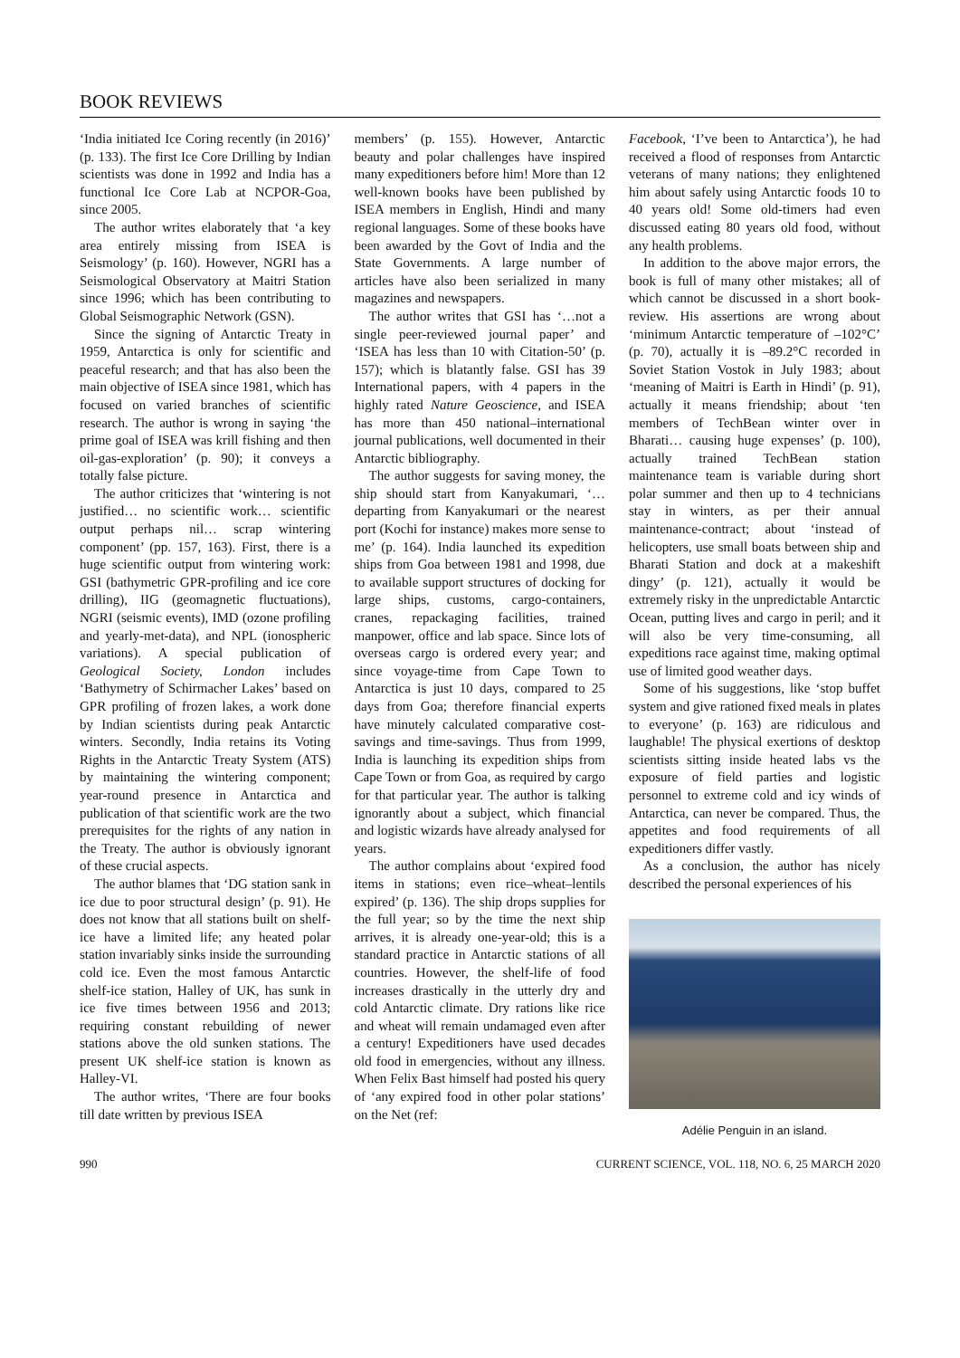BOOK REVIEWS
‘India initiated Ice Coring recently (in 2016)’ (p. 133). The first Ice Core Drilling by Indian scientists was done in 1992 and India has a functional Ice Core Lab at NCPOR-Goa, since 2005.
The author writes elaborately that ‘a key area entirely missing from ISEA is Seismology’ (p. 160). However, NGRI has a Seismological Observatory at Maitri Station since 1996; which has been contributing to Global Seismographic Network (GSN).
Since the signing of Antarctic Treaty in 1959, Antarctica is only for scientific and peaceful research; and that has also been the main objective of ISEA since 1981, which has focused on varied branches of scientific research. The author is wrong in saying ‘the prime goal of ISEA was krill fishing and then oil-gas-exploration’ (p. 90); it conveys a totally false picture.
The author criticizes that ‘wintering is not justified… no scientific work… scientific output perhaps nil… scrap wintering component’ (pp. 157, 163). First, there is a huge scientific output from wintering work: GSI (bathymetric GPR-profiling and ice core drilling), IIG (geomagnetic fluctuations), NGRI (seismic events), IMD (ozone profiling and yearly-met-data), and NPL (ionospheric variations). A special publication of Geological Society, London includes ‘Bathymetry of Schirmacher Lakes’ based on GPR profiling of frozen lakes, a work done by Indian scientists during peak Antarctic winters. Secondly, India retains its Voting Rights in the Antarctic Treaty System (ATS) by maintaining the wintering component; year-round presence in Antarctica and publication of that scientific work are the two prerequisites for the rights of any nation in the Treaty. The author is obviously ignorant of these crucial aspects.
The author blames that ‘DG station sank in ice due to poor structural design’ (p. 91). He does not know that all stations built on shelf-ice have a limited life; any heated polar station invariably sinks inside the surrounding cold ice. Even the most famous Antarctic shelf-ice station, Halley of UK, has sunk in ice five times between 1956 and 2013; requiring constant rebuilding of newer stations above the old sunken stations. The present UK shelf-ice station is known as Halley-VI.
The author writes, ‘There are four books till date written by previous ISEA
members’ (p. 155). However, Antarctic beauty and polar challenges have inspired many expeditioners before him! More than 12 well-known books have been published by ISEA members in English, Hindi and many regional languages. Some of these books have been awarded by the Govt of India and the State Governments. A large number of articles have also been serialized in many magazines and newspapers.
The author writes that GSI has ‘…not a single peer-reviewed journal paper’ and ‘ISEA has less than 10 with Citation-50’ (p. 157); which is blatantly false. GSI has 39 International papers, with 4 papers in the highly rated Nature Geoscience, and ISEA has more than 450 national–international journal publications, well documented in their Antarctic bibliography.
The author suggests for saving money, the ship should start from Kanyakumari, ‘…departing from Kanyakumari or the nearest port (Kochi for instance) makes more sense to me’ (p. 164). India launched its expedition ships from Goa between 1981 and 1998, due to available support structures of docking for large ships, customs, cargo-containers, cranes, repackaging facilities, trained manpower, office and lab space. Since lots of overseas cargo is ordered every year; and since voyage-time from Cape Town to Antarctica is just 10 days, compared to 25 days from Goa; therefore financial experts have minutely calculated comparative cost-savings and time-savings. Thus from 1999, India is launching its expedition ships from Cape Town or from Goa, as required by cargo for that particular year. The author is talking ignorantly about a subject, which financial and logistic wizards have already analysed for years.
The author complains about ‘expired food items in stations; even rice–wheat–lentils expired’ (p. 136). The ship drops supplies for the full year; so by the time the next ship arrives, it is already one-year-old; this is a standard practice in Antarctic stations of all countries. However, the shelf-life of food increases drastically in the utterly dry and cold Antarctic climate. Dry rations like rice and wheat will remain undamaged even after a century! Expeditioners have used decades old food in emergencies, without any illness. When Felix Bast himself had posted his query of ‘any expired food in other polar stations’ on the Net (ref:
Facebook, ‘I’ve been to Antarctica’), he had received a flood of responses from Antarctic veterans of many nations; they enlightened him about safely using Antarctic foods 10 to 40 years old! Some old-timers had even discussed eating 80 years old food, without any health problems.
In addition to the above major errors, the book is full of many other mistakes; all of which cannot be discussed in a short book-review. His assertions are wrong about ‘minimum Antarctic temperature of –102°C’ (p. 70), actually it is –89.2°C recorded in Soviet Station Vostok in July 1983; about ‘meaning of Maitri is Earth in Hindi’ (p. 91), actually it means friendship; about ‘ten members of TechBean winter over in Bharati… causing huge expenses’ (p. 100), actually trained TechBean station maintenance team is variable during short polar summer and then up to 4 technicians stay in winters, as per their annual maintenance-contract; about ‘instead of helicopters, use small boats between ship and Bharati Station and dock at a makeshift dingy’ (p. 121), actually it would be extremely risky in the unpredictable Antarctic Ocean, putting lives and cargo in peril; and it will also be very time-consuming, all expeditions race against time, making optimal use of limited good weather days.
Some of his suggestions, like ‘stop buffet system and give rationed fixed meals in plates to everyone’ (p. 163) are ridiculous and laughable! The physical exertions of desktop scientists sitting inside heated labs vs the exposure of field parties and logistic personnel to extreme cold and icy winds of Antarctica, can never be compared. Thus, the appetites and food requirements of all expeditioners differ vastly.
As a conclusion, the author has nicely described the personal experiences of his
Adélie Penguin in an island.
990 CURRENT SCIENCE, VOL. 118, NO. 6, 25 MARCH 2020